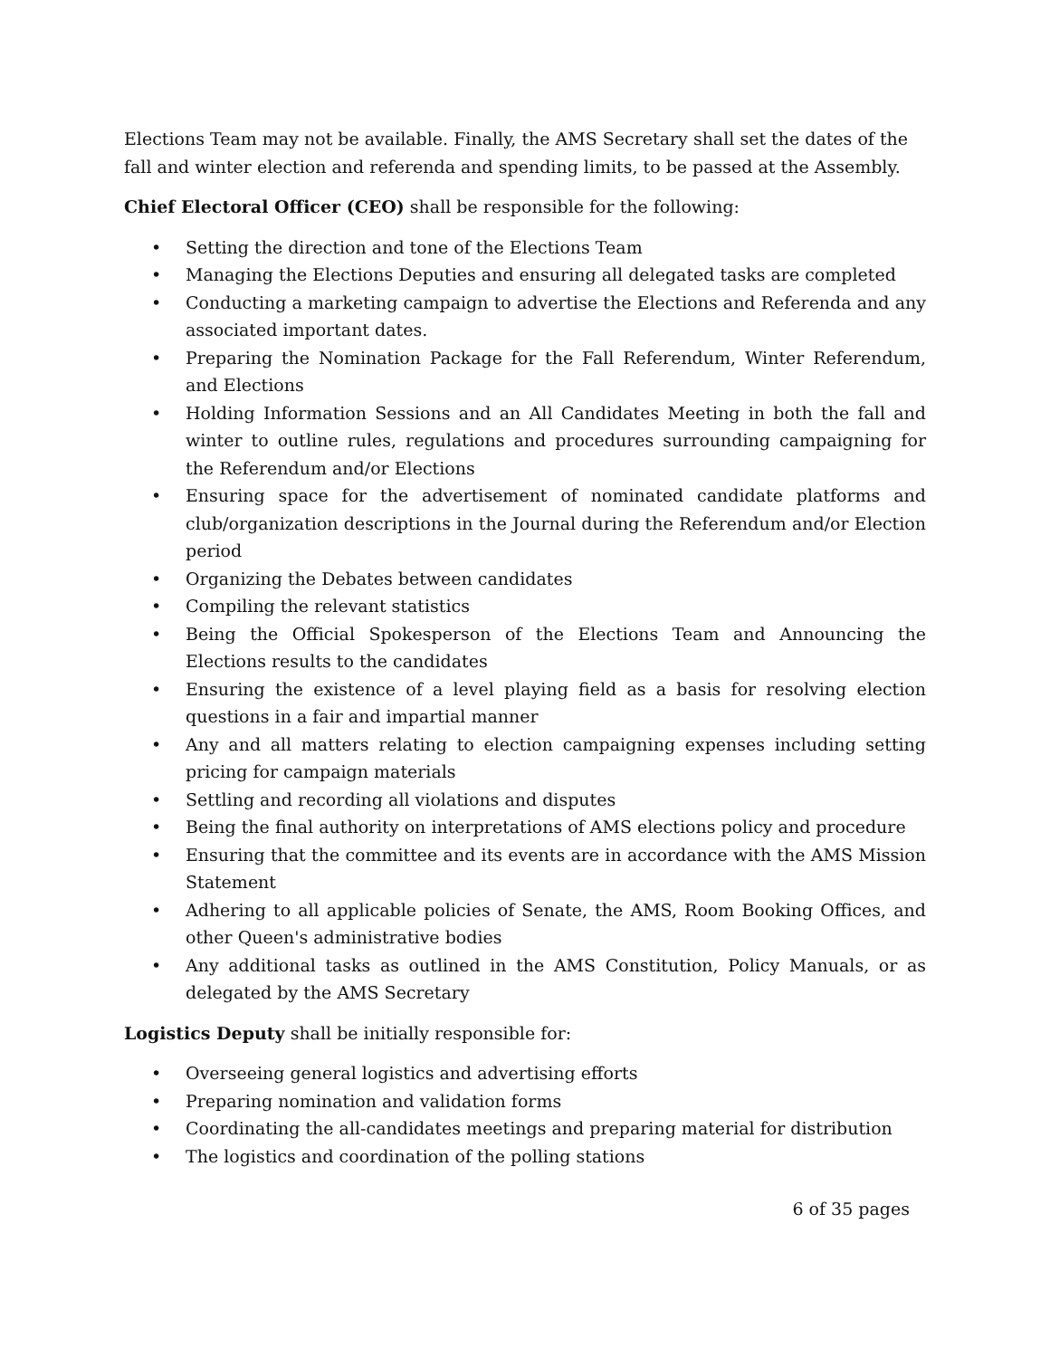Elections Team may not be available. Finally, the AMS Secretary shall set the dates of the fall and winter election and referenda and spending limits, to be passed at the Assembly.
Chief Electoral Officer (CEO) shall be responsible for the following:
• Setting the direction and tone of the Elections Team
• Managing the Elections Deputies and ensuring all delegated tasks are completed
• Conducting a marketing campaign to advertise the Elections and Referenda and any associated important dates.
• Preparing the Nomination Package for the Fall Referendum, Winter Referendum, and Elections
• Holding Information Sessions and an All Candidates Meeting in both the fall and winter to outline rules, regulations and procedures surrounding campaigning for the Referendum and/or Elections
• Ensuring space for the advertisement of nominated candidate platforms and club/organization descriptions in the Journal during the Referendum and/or Election period
• Organizing the Debates between candidates
• Compiling the relevant statistics
• Being the Official Spokesperson of the Elections Team and Announcing the Elections results to the candidates
• Ensuring the existence of a level playing field as a basis for resolving election questions in a fair and impartial manner
• Any and all matters relating to election campaigning expenses including setting pricing for campaign materials
• Settling and recording all violations and disputes
• Being the final authority on interpretations of AMS elections policy and procedure
• Ensuring that the committee and its events are in accordance with the AMS Mission Statement
• Adhering to all applicable policies of Senate, the AMS, Room Booking Offices, and other Queen's administrative bodies
• Any additional tasks as outlined in the AMS Constitution, Policy Manuals, or as delegated by the AMS Secretary
Logistics Deputy shall be initially responsible for:
• Overseeing general logistics and advertising efforts
• Preparing nomination and validation forms
• Coordinating the all-candidates meetings and preparing material for distribution
• The logistics and coordination of the polling stations
6 of 35 pages